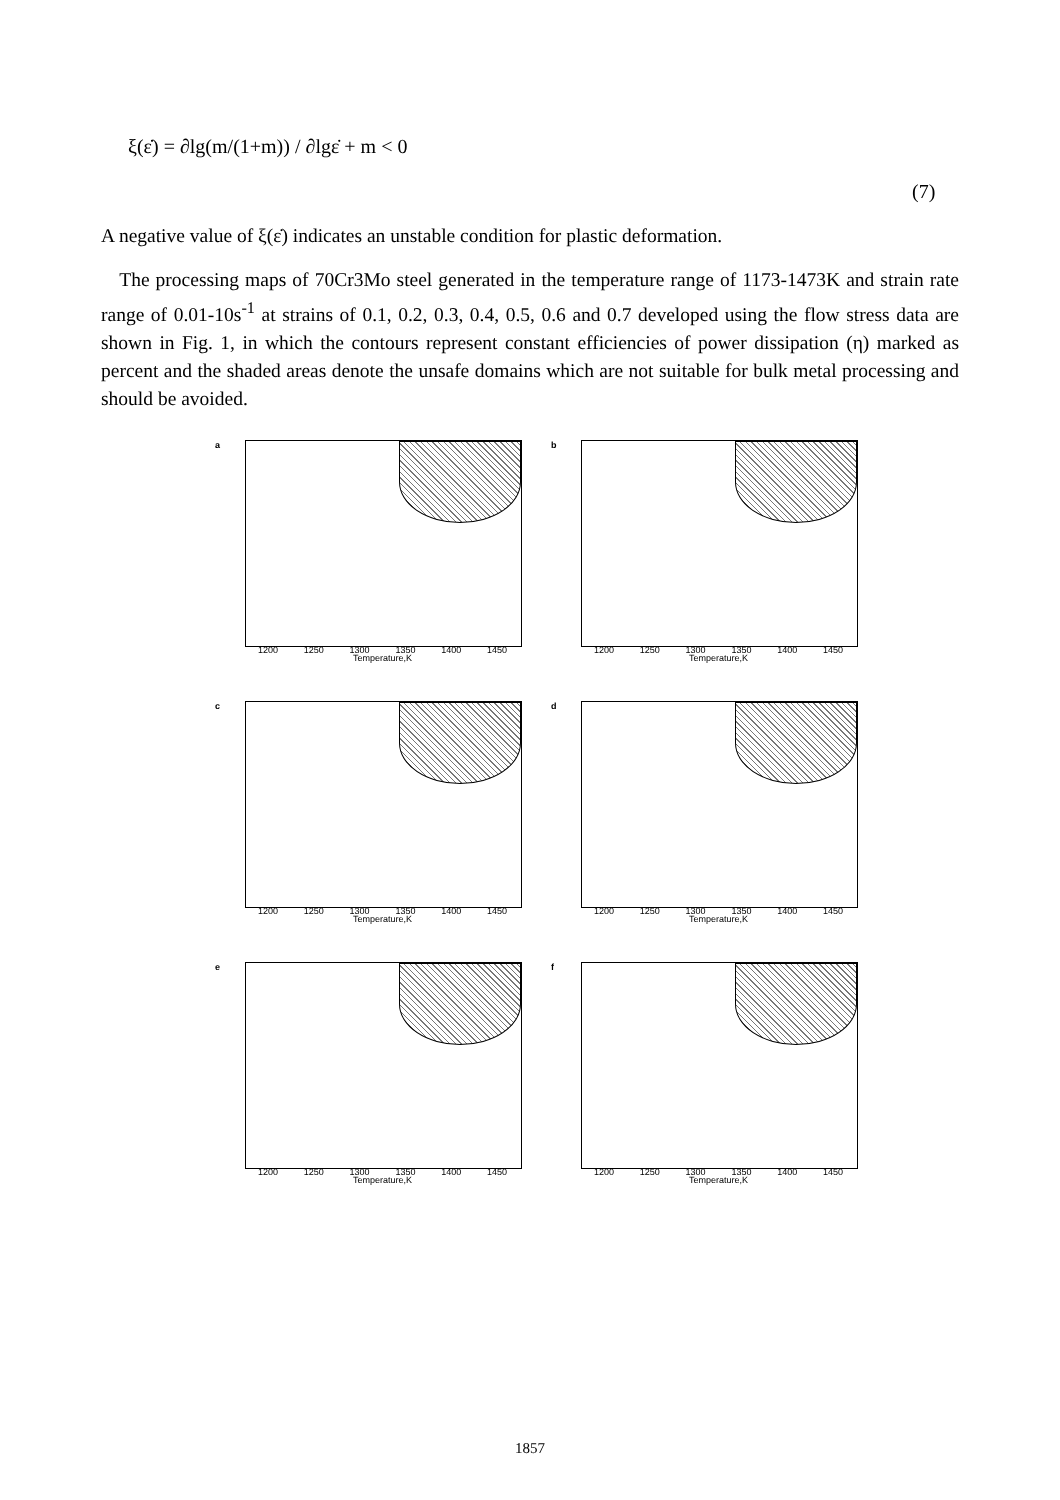ξ(ε̇) = ∂lg(m/(1+m)) / ∂lgε̇ + m < 0
(7)
A negative value of ξ(ε̇) indicates an unstable condition for plastic deformation.
The processing maps of 70Cr3Mo steel generated in the temperature range of 1173-1473K and strain rate range of 0.01-10s<sup>-1</sup> at strains of 0.1, 0.2, 0.3, 0.4, 0.5, 0.6 and 0.7 developed using the flow stress data are shown in Fig. 1, in which the contours represent constant efficiencies of power dissipation (η) marked as percent and the shaded areas denote the unsafe domains which are not suitable for bulk metal processing and should be avoided.
a
1200 1250 1300 1350 1400 1450
Temperature,K
b
1200 1250 1300 1350 1400 1450
Temperature,K
c
1200 1250 1300 1350 1400 1450
Temperature,K
d
1200 1250 1300 1350 1400 1450
Temperature,K
e
1200 1250 1300 1350 1400 1450
Temperature,K
f
1200 1250 1300 1350 1400 1450
Temperature,K
1857